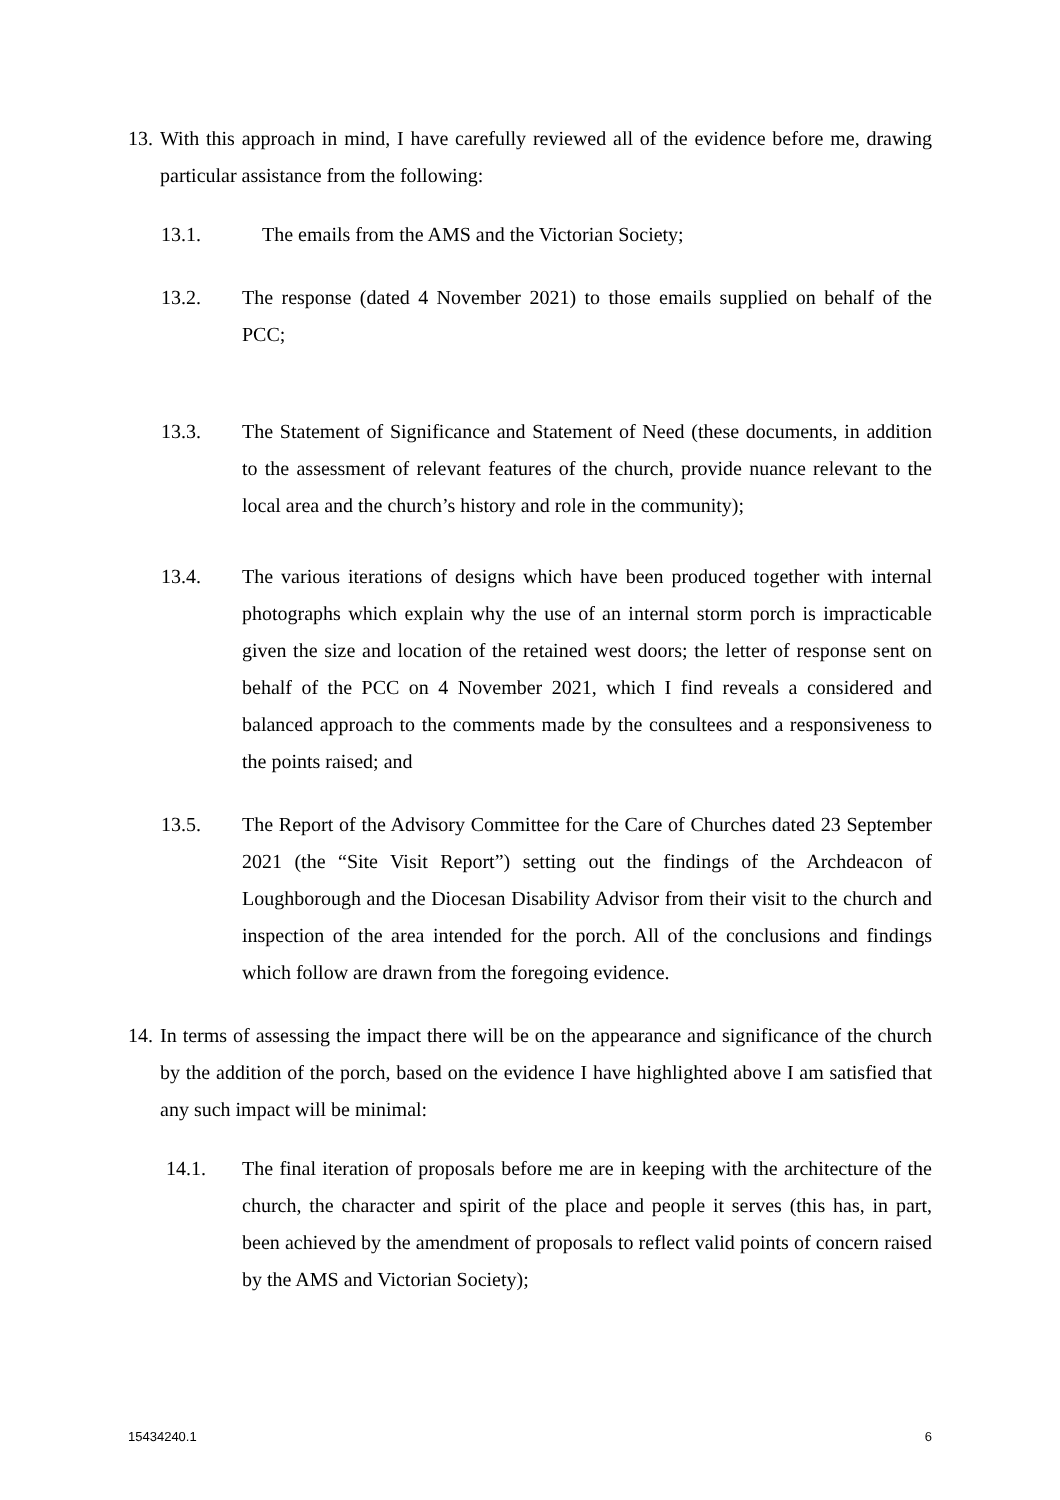13. With this approach in mind, I have carefully reviewed all of the evidence before me, drawing particular assistance from the following:
13.1. The emails from the AMS and the Victorian Society;
13.2. The response (dated 4 November 2021) to those emails supplied on behalf of the PCC;
13.3. The Statement of Significance and Statement of Need (these documents, in addition to the assessment of relevant features of the church, provide nuance relevant to the local area and the church’s history and role in the community);
13.4. The various iterations of designs which have been produced together with internal photographs which explain why the use of an internal storm porch is impracticable given the size and location of the retained west doors; the letter of response sent on behalf of the PCC on 4 November 2021, which I find reveals a considered and balanced approach to the comments made by the consultees and a responsiveness to the points raised; and
13.5. The Report of the Advisory Committee for the Care of Churches dated 23 September 2021 (the “Site Visit Report”) setting out the findings of the Archdeacon of Loughborough and the Diocesan Disability Advisor from their visit to the church and inspection of the area intended for the porch. All of the conclusions and findings which follow are drawn from the foregoing evidence.
14. In terms of assessing the impact there will be on the appearance and significance of the church by the addition of the porch, based on the evidence I have highlighted above I am satisfied that any such impact will be minimal:
14.1. The final iteration of proposals before me are in keeping with the architecture of the church, the character and spirit of the place and people it serves (this has, in part, been achieved by the amendment of proposals to reflect valid points of concern raised by the AMS and Victorian Society);
15434240.1 6